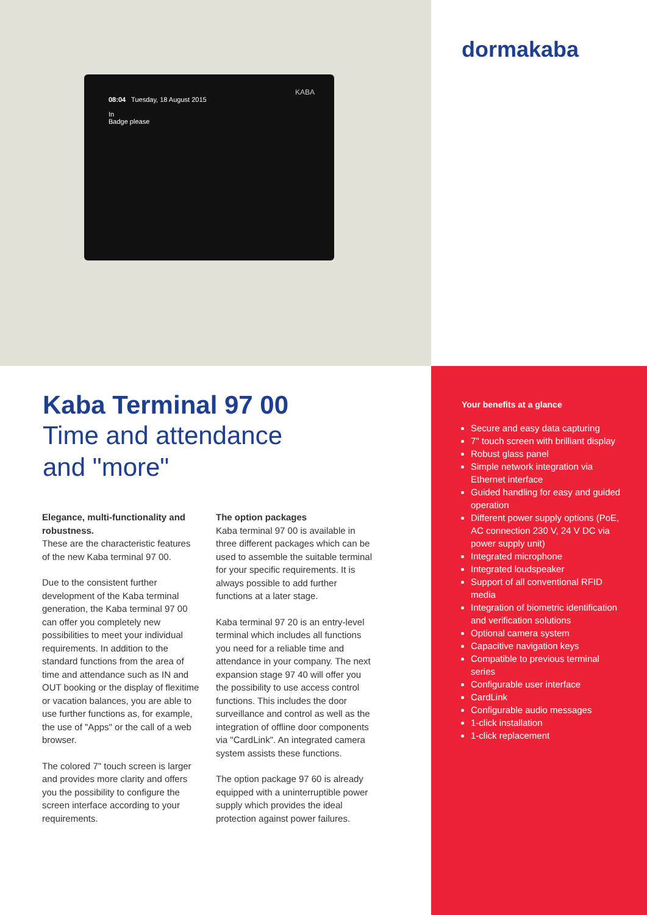08:04 Tuesday, 18 August 2015
In
Badge please
KABA
Kaba Terminal 97 00
Time and attendance
and "more"
Elegance, multi-functionality and robustness.
These are the characteristic features of the new Kaba terminal 97 00.
Due to the consistent further development of the Kaba terminal generation, the Kaba terminal 97 00 can offer you completely new possibilities to meet your individual requirements. In addition to the standard functions from the area of time and attendance such as IN and OUT booking or the display of flexitime or vacation balances, you are able to use further functions as, for example, the use of "Apps" or the call of a web browser.
The colored 7" touch screen is larger and provides more clarity and offers you the possibility to configure the screen interface according to your requirements.
The option packages
Kaba terminal 97 00 is available in three different packages which can be used to assemble the suitable terminal for your specific requirements. It is always possible to add further functions at a later stage.
Kaba terminal 97 20 is an entry-level terminal which includes all functions you need for a reliable time and attendance in your company. The next expansion stage 97 40 will offer you the possibility to use access control functions. This includes the door surveillance and control as well as the integration of offline door components via "CardLink". An integrated camera system assists these functions.
The option package 97 60 is already equipped with a uninterruptible power supply which provides the ideal protection against power failures.
dormakaba
Your benefits at a glance
Secure and easy data capturing
7" touch screen with brilliant display
Robust glass panel
Simple network integration via Ethernet interface
Guided handling for easy and guided operation
Different power supply options (PoE, AC connection 230 V, 24 V DC via power supply unit)
Integrated microphone
Integrated loudspeaker
Support of all conventional RFID media
Integration of biometric identification and verification solutions
Optional camera system
Capacitive navigation keys
Compatible to previous terminal series
Configurable user interface
CardLink
Configurable audio messages
1-click installation
1-click replacement